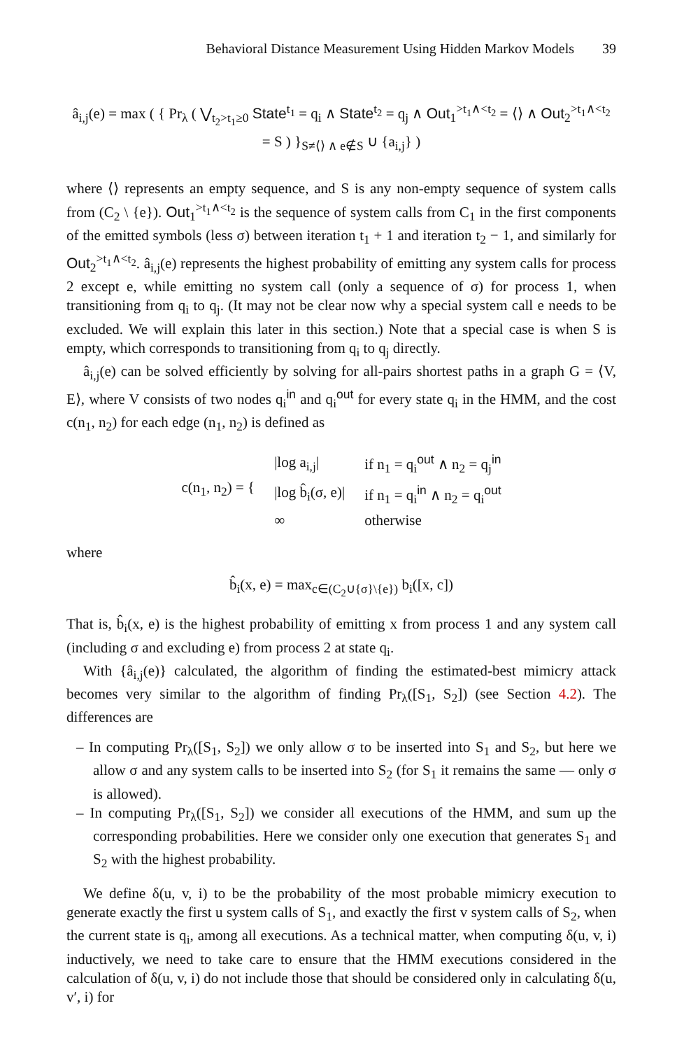Behavioral Distance Measurement Using Hidden Markov Models 39
â<sub>i,j</sub>(e) = max ( { Pr<sub>λ</sub> ( ⋁<sub>t<sub>2</sub>>t<sub>1</sub>≥0</sub> State<sup>t<sub>1</sub></sup> = q<sub>i</sub> ∧ State<sup>t<sub>2</sub></sup> = q<sub>j</sub> ∧ Out<sub>1</sub><sup>>t<sub>1</sub>∧<t<sub>2</sub></sup> = ⟨⟩ ∧ Out<sub>2</sub><sup>>t<sub>1</sub>∧<t<sub>2</sub></sup> = S ) }<sub>S≠⟨⟩ ∧ e∉S</sub> ∪ {a<sub>i,j</sub>} )
where ⟨⟩ represents an empty sequence, and S is any non-empty sequence of system calls from (C<sub>2</sub> \ {e}). Out<sub>1</sub><sup>>t<sub>1</sub>∧<t<sub>2</sub></sup> is the sequence of system calls from C<sub>1</sub> in the first components of the emitted symbols (less σ) between iteration t<sub>1</sub> + 1 and iteration t<sub>2</sub> − 1, and similarly for Out<sub>2</sub><sup>>t<sub>1</sub>∧<t<sub>2</sub></sup>. â<sub>i,j</sub>(e) represents the highest probability of emitting any system calls for process 2 except e, while emitting no system call (only a sequence of σ) for process 1, when transitioning from q<sub>i</sub> to q<sub>j</sub>. (It may not be clear now why a special system call e needs to be excluded. We will explain this later in this section.) Note that a special case is when S is empty, which corresponds to transitioning from q<sub>i</sub> to q<sub>j</sub> directly.
â<sub>i,j</sub>(e) can be solved efficiently by solving for all-pairs shortest paths in a graph G = ⟨V, E⟩, where V consists of two nodes q<sub>i</sub><sup>in</sup> and q<sub>i</sub><sup>out</sup> for every state q<sub>i</sub> in the HMM, and the cost c(n<sub>1</sub>, n<sub>2</sub>) for each edge (n<sub>1</sub>, n<sub>2</sub>) is defined as
| c(n<sub>1</sub>, n<sub>2</sub>) = { | /log a<sub>i,j</sub>/ | if n<sub>1</sub> = q<sub>i</sub><sup>out</sup> ∧ n<sub>2</sub> = q<sub>j</sub><sup>in</sup> |
| | /log b̂<sub>i</sub>(σ, e)/ | if n<sub>1</sub> = q<sub>i</sub><sup>in</sup> ∧ n<sub>2</sub> = q<sub>i</sub><sup>out</sup> |
| | ∞ | otherwise |
where
b̂<sub>i</sub>(x, e) = max<sub>c∈(C<sub>2</sub>∪{σ}\{e})</sub> b<sub>i</sub>([x, c])
That is, b̂<sub>i</sub>(x, e) is the highest probability of emitting x from process 1 and any system call (including σ and excluding e) from process 2 at state q<sub>i</sub>.
With {â<sub>i,j</sub>(e)} calculated, the algorithm of finding the estimated-best mimicry attack becomes very similar to the algorithm of finding Pr<sub>λ</sub>([S<sub>1</sub>, S<sub>2</sub>]) (see Section 4.2). The differences are
– In computing Pr<sub>λ</sub>([S<sub>1</sub>, S<sub>2</sub>]) we only allow σ to be inserted into S<sub>1</sub> and S<sub>2</sub>, but here we allow σ and any system calls to be inserted into S<sub>2</sub> (for S<sub>1</sub> it remains the same — only σ is allowed).
– In computing Pr<sub>λ</sub>([S<sub>1</sub>, S<sub>2</sub>]) we consider all executions of the HMM, and sum up the corresponding probabilities. Here we consider only one execution that generates S<sub>1</sub> and S<sub>2</sub> with the highest probability.
We define δ(u, v, i) to be the probability of the most probable mimicry execution to generate exactly the first u system calls of S<sub>1</sub>, and exactly the first v system calls of S<sub>2</sub>, when the current state is q<sub>i</sub>, among all executions. As a technical matter, when computing δ(u, v, i) inductively, we need to take care to ensure that the HMM executions considered in the calculation of δ(u, v, i) do not include those that should be considered only in calculating δ(u, v′, i) for